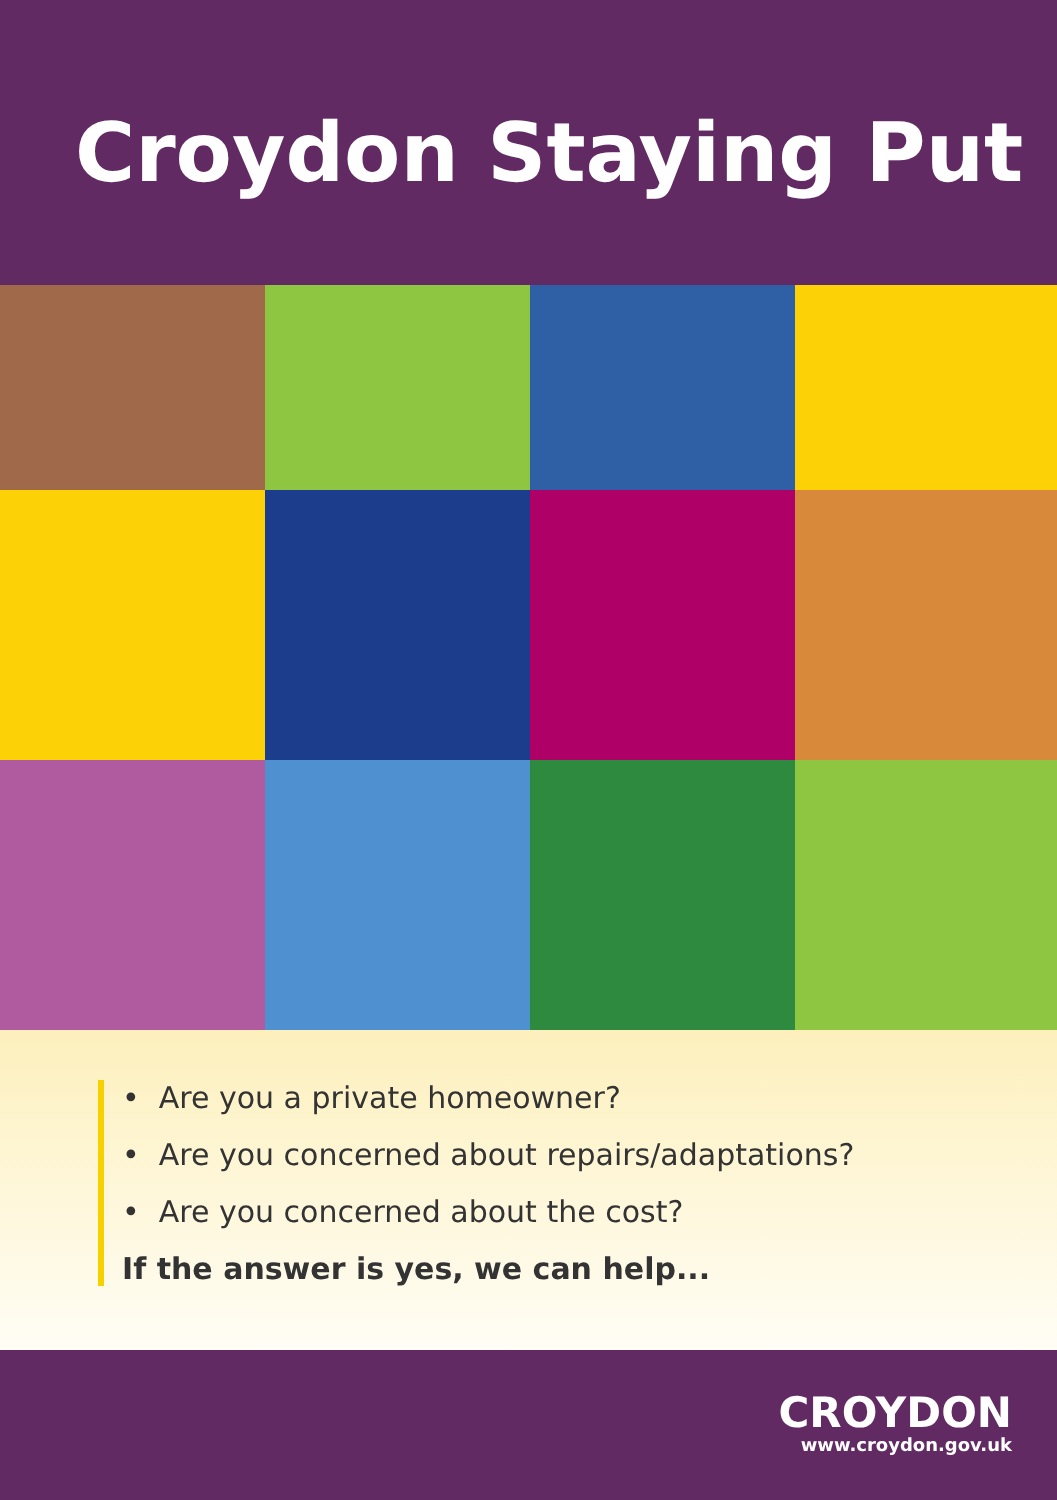Croydon Staying Put
• Are you a private homeowner?
• Are you concerned about repairs/adaptations?
• Are you concerned about the cost?
If the answer is yes, we can help...
CROYDON
www.croydon.gov.uk